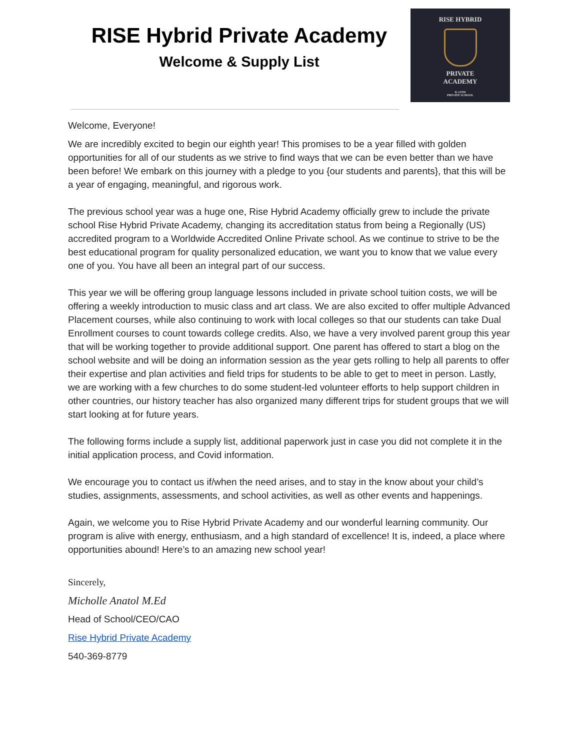RISE Hybrid Private Academy
Welcome & Supply List
RISE HYBRID
PRIVATE
ACADEMY
K-12TH
PRIVATE SCHOOL
Welcome, Everyone!
We are incredibly excited to begin our eighth year! This promises to be a year filled with golden opportunities for all of our students as we strive to find ways that we can be even better than we have been before! We embark on this journey with a pledge to you {our students and parents}, that this will be a year of engaging, meaningful, and rigorous work.
The previous school year was a huge one, Rise Hybrid Academy officially grew to include the private school Rise Hybrid Private Academy, changing its accreditation status from being a Regionally (US) accredited program to a Worldwide Accredited Online Private school. As we continue to strive to be the best educational program for quality personalized education, we want you to know that we value every one of you. You have all been an integral part of our success.
This year we will be offering group language lessons included in private school tuition costs, we will be offering a weekly introduction to music class and art class. We are also excited to offer multiple Advanced Placement courses, while also continuing to work with local colleges so that our students can take Dual Enrollment courses to count towards college credits. Also, we have a very involved parent group this year that will be working together to provide additional support. One parent has offered to start a blog on the school website and will be doing an information session as the year gets rolling to help all parents to offer their expertise and plan activities and field trips for students to be able to get to meet in person. Lastly, we are working with a few churches to do some student-led volunteer efforts to help support children in other countries, our history teacher has also organized many different trips for student groups that we will start looking at for future years.
The following forms include a supply list, additional paperwork just in case you did not complete it in the initial application process, and Covid information.
We encourage you to contact us if/when the need arises, and to stay in the know about your child’s studies, assignments, assessments, and school activities, as well as other events and happenings.
Again, we welcome you to Rise Hybrid Private Academy and our wonderful learning community. Our program is alive with energy, enthusiasm, and a high standard of excellence! It is, indeed, a place where opportunities abound! Here’s to an amazing new school year!
Sincerely,
Micholle Anatol M.Ed
Head of School/CEO/CAO
Rise Hybrid Private Academy
540-369-8779